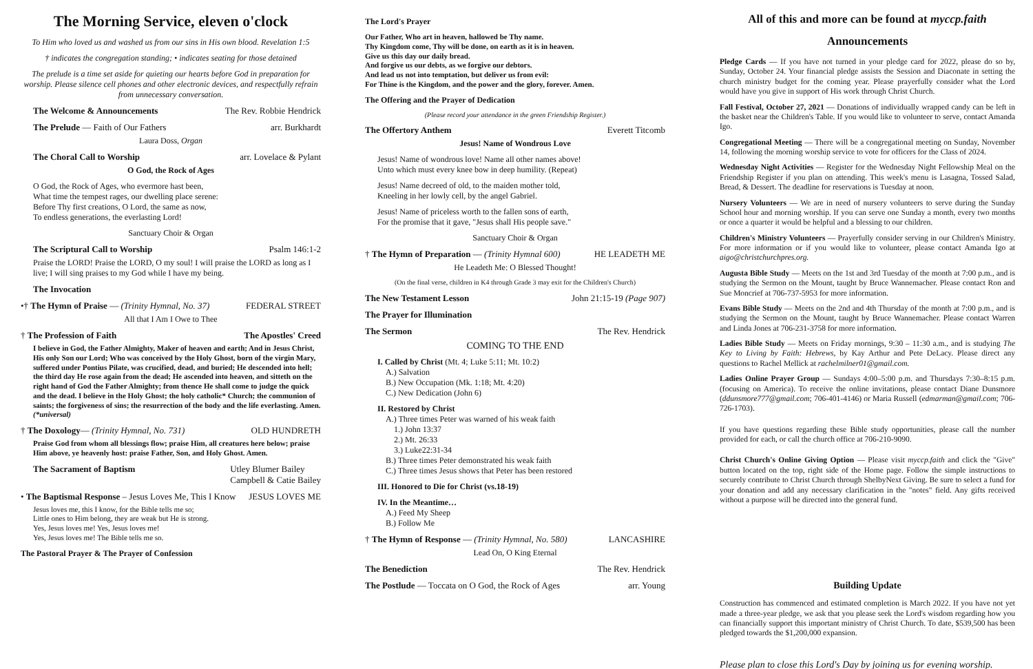The Morning Service, eleven o'clock
To Him who loved us and washed us from our sins in His own blood. Revelation 1:5
† indicates the congregation standing; • indicates seating for those detained
The prelude is a time set aside for quieting our hearts before God in preparation for worship. Please silence cell phones and other electronic devices, and respectfully refrain from unnecessary conversation.
The Welcome & Announcements The Rev. Robbie Hendrick
The Prelude — Faith of Our Fathers arr. Burkhardt
Laura Doss, Organ
The Choral Call to Worship arr. Lovelace & Pylant
O God, the Rock of Ages
O God, the Rock of Ages, who evermore hast been,
What time the tempest rages, our dwelling place serene:
Before Thy first creations, O Lord, the same as now,
To endless generations, the everlasting Lord!
Sanctuary Choir & Organ
The Scriptural Call to Worship Psalm 146:1-2
Praise the LORD! Praise the LORD, O my soul! I will praise the LORD as long as I live; I will sing praises to my God while I have my being.
The Invocation
•† The Hymn of Praise — (Trinity Hymnal, No. 37) FEDERAL STREET
All that I Am I Owe to Thee
† The Profession of Faith The Apostles' Creed
I believe in God, the Father Almighty, Maker of heaven and earth; And in Jesus Christ, His only Son our Lord; Who was conceived by the Holy Ghost, born of the virgin Mary, suffered under Pontius Pilate, was crucified, dead, and buried; He descended into hell; the third day He rose again from the dead; He ascended into heaven, and sitteth on the right hand of God the Father Almighty; from thence He shall come to judge the quick and the dead. I believe in the Holy Ghost; the holy catholic* Church; the communion of saints; the forgiveness of sins; the resurrection of the body and the life everlasting. Amen. (*universal)
† The Doxology— (Trinity Hymnal, No. 731) OLD HUNDRETH
Praise God from whom all blessings flow; praise Him, all creatures here below; praise Him above, ye heavenly host: praise Father, Son, and Holy Ghost. Amen.
The Sacrament of Baptism Utley Blumer Bailey
Campbell & Catie Bailey
• The Baptismal Response – Jesus Loves Me, This I Know JESUS LOVES ME
Jesus loves me, this I know, for the Bible tells me so;
Little ones to Him belong, they are weak but He is strong.
Yes, Jesus loves me! Yes, Jesus loves me!
Yes, Jesus loves me! The Bible tells me so.
The Pastoral Prayer & The Prayer of Confession
The Lord's Prayer
Our Father, Who art in heaven, hallowed be Thy name.
Thy Kingdom come, Thy will be done, on earth as it is in heaven.
Give us this day our daily bread.
And forgive us our debts, as we forgive our debtors.
And lead us not into temptation, but deliver us from evil:
For Thine is the Kingdom, and the power and the glory, forever. Amen.
The Offering and the Prayer of Dedication
(Please record your attendance in the green Friendship Register.)
The Offertory Anthem Everett Titcomb
Jesus! Name of Wondrous Love
Jesus! Name of wondrous love! Name all other names above!
Unto which must every knee bow in deep humility. (Repeat)
Jesus! Name decreed of old, to the maiden mother told,
Kneeling in her lowly cell, by the angel Gabriel.
Jesus! Name of priceless worth to the fallen sons of earth,
For the promise that it gave, "Jesus shall His people save."
Sanctuary Choir & Organ
† The Hymn of Preparation — (Trinity Hymnal 600) HE LEADETH ME
He Leadeth Me: O Blessed Thought!
(On the final verse, children in K4 through Grade 3 may exit for the Children's Church)
The New Testament Lesson John 21:15-19 (Page 907)
The Prayer for Illumination
The Sermon The Rev. Hendrick
COMING TO THE END
I. Called by Christ (Mt. 4; Luke 5:11; Mt. 10:2)
A.) Salvation
B.) New Occupation (Mk. 1:18; Mt. 4:20)
C.) New Dedication (John 6)
II. Restored by Christ
A.) Three times Peter was warned of his weak faith
1.) John 13:37
2.) Mt. 26:33
3.) Luke22:31-34
B.) Three times Peter demonstrated his weak faith
C.) Three times Jesus shows that Peter has been restored
III. Honored to Die for Christ (vs.18-19)
IV. In the Meantime…
A.) Feed My Sheep
B.) Follow Me
† The Hymn of Response — (Trinity Hymnal, No. 580) LANCASHIRE
Lead On, O King Eternal
The Benediction The Rev. Hendrick
The Postlude — Toccata on O God, the Rock of Ages arr. Young
All of this and more can be found at myccp.faith
Announcements
Pledge Cards — If you have not turned in your pledge card for 2022, please do so by, Sunday, October 24. Your financial pledge assists the Session and Diaconate in setting the church ministry budget for the coming year. Please prayerfully consider what the Lord would have you give in support of His work through Christ Church.
Fall Festival, October 27, 2021 — Donations of individually wrapped candy can be left in the basket near the Children's Table. If you would like to volunteer to serve, contact Amanda Igo.
Congregational Meeting — There will be a congregational meeting on Sunday, November 14, following the morning worship service to vote for officers for the Class of 2024.
Wednesday Night Activities — Register for the Wednesday Night Fellowship Meal on the Friendship Register if you plan on attending. This week's menu is Lasagna, Tossed Salad, Bread, & Dessert. The deadline for reservations is Tuesday at noon.
Nursery Volunteers — We are in need of nursery volunteers to serve during the Sunday School hour and morning worship. If you can serve one Sunday a month, every two months or once a quarter it would be helpful and a blessing to our children.
Children's Ministry Volunteers — Prayerfully consider serving in our Children's Ministry. For more information or if you would like to volunteer, please contact Amanda Igo at aigo@christchurchpres.org.
Augusta Bible Study — Meets on the 1st and 3rd Tuesday of the month at 7:00 p.m., and is studying the Sermon on the Mount, taught by Bruce Wannemacher. Please contact Ron and Sue Moncrief at 706-737-5953 for more information.
Evans Bible Study — Meets on the 2nd and 4th Thursday of the month at 7:00 p.m., and is studying the Sermon on the Mount, taught by Bruce Wannemacher. Please contact Warren and Linda Jones at 706-231-3758 for more information.
Ladies Bible Study — Meets on Friday mornings, 9:30 – 11:30 a.m., and is studying The Key to Living by Faith: Hebrews, by Kay Arthur and Pete DeLacy. Please direct any questions to Rachel Mellick at rachelmilner01@gmail.com.
Ladies Online Prayer Group — Sundays 4:00–5:00 p.m. and Thursdays 7:30–8:15 p.m. (focusing on America). To receive the online invitations, please contact Diane Dunsmore (ddunsmore777@gmail.com; 706-401-4146) or Maria Russell (edmarman@gmail.com; 706-726-1703).
If you have questions regarding these Bible study opportunities, please call the number provided for each, or call the church office at 706-210-9090.
Christ Church's Online Giving Option — Please visit myccp.faith and click the "Give" button located on the top, right side of the Home page. Follow the simple instructions to securely contribute to Christ Church through ShelbyNext Giving. Be sure to select a fund for your donation and add any necessary clarification in the "notes" field. Any gifts received without a purpose will be directed into the general fund.
Building Update
Construction has commenced and estimated completion is March 2022. If you have not yet made a three-year pledge, we ask that you please seek the Lord's wisdom regarding how you can financially support this important ministry of Christ Church. To date, $539,500 has been pledged towards the $1,200,000 expansion.
Please plan to close this Lord's Day by joining us for evening worship.